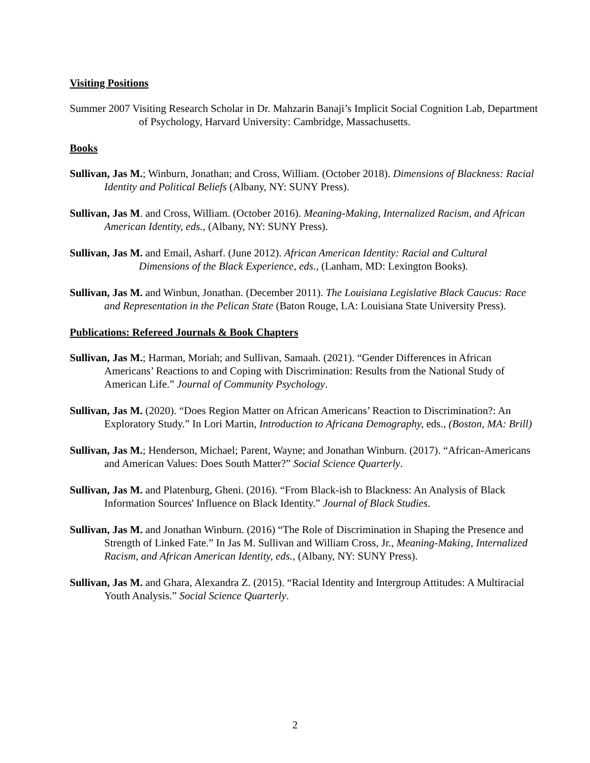Visiting Positions
Summer 2007 Visiting Research Scholar in Dr. Mahzarin Banaji’s Implicit Social Cognition Lab, Department of Psychology, Harvard University: Cambridge, Massachusetts.
Books
Sullivan, Jas M.; Winburn, Jonathan; and Cross, William. (October 2018). Dimensions of Blackness: Racial Identity and Political Beliefs (Albany, NY: SUNY Press).
Sullivan, Jas M. and Cross, William. (October 2016). Meaning-Making, Internalized Racism, and African American Identity, eds., (Albany, NY: SUNY Press).
Sullivan, Jas M. and Email, Asharf. (June 2012). African American Identity: Racial and Cultural Dimensions of the Black Experience, eds., (Lanham, MD: Lexington Books).
Sullivan, Jas M. and Winbun, Jonathan. (December 2011). The Louisiana Legislative Black Caucus: Race and Representation in the Pelican State (Baton Rouge, LA: Louisiana State University Press).
Publications: Refereed Journals & Book Chapters
Sullivan, Jas M.; Harman, Moriah; and Sullivan, Samaah. (2021). “Gender Differences in African Americans’ Reactions to and Coping with Discrimination: Results from the National Study of American Life.” Journal of Community Psychology.
Sullivan, Jas M. (2020). “Does Region Matter on African Americans’ Reaction to Discrimination?: An Exploratory Study.” In Lori Martin, Introduction to Africana Demography, eds., (Boston, MA: Brill)
Sullivan, Jas M.; Henderson, Michael; Parent, Wayne; and Jonathan Winburn. (2017). “African-Americans and American Values: Does South Matter?” Social Science Quarterly.
Sullivan, Jas M. and Platenburg, Gheni. (2016). “From Black-ish to Blackness: An Analysis of Black Information Sources' Influence on Black Identity.” Journal of Black Studies.
Sullivan, Jas M. and Jonathan Winburn. (2016) “The Role of Discrimination in Shaping the Presence and Strength of Linked Fate.” In Jas M. Sullivan and William Cross, Jr., Meaning-Making, Internalized Racism, and African American Identity, eds., (Albany, NY: SUNY Press).
Sullivan, Jas M. and Ghara, Alexandra Z. (2015). “Racial Identity and Intergroup Attitudes: A Multiracial Youth Analysis.” Social Science Quarterly.
2